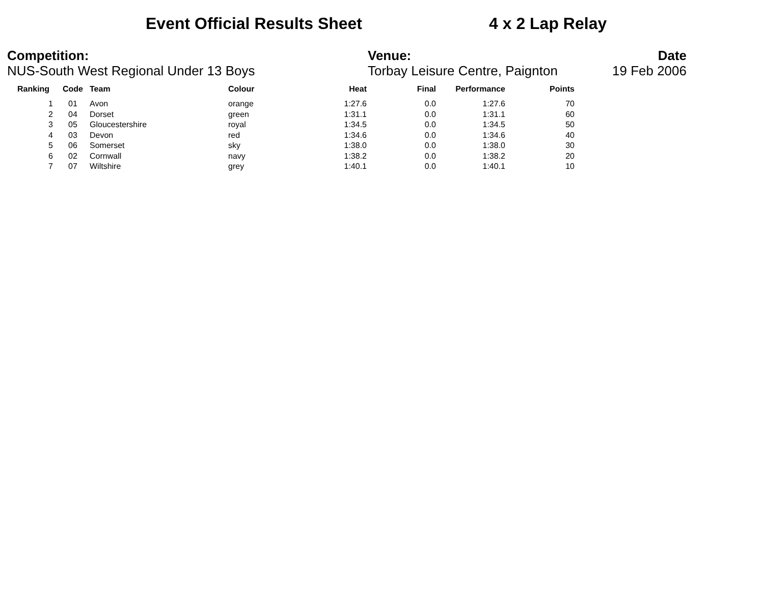Event Official Results Sheet 4 x 2 Lap Relay
Competition:
NUS-South West Regional Under 13 Boys
Venue:
Torbay Leisure Centre, Paignton
Date
19 Feb 2006
| Ranking | Code | Team | Colour | Heat | Final | Performance | Points |
| --- | --- | --- | --- | --- | --- | --- | --- |
| 1 | 01 | Avon | orange | 1:27.6 | 0.0 | 1:27.6 | 70 |
| 2 | 04 | Dorset | green | 1:31.1 | 0.0 | 1:31.1 | 60 |
| 3 | 05 | Gloucestershire | royal | 1:34.5 | 0.0 | 1:34.5 | 50 |
| 4 | 03 | Devon | red | 1:34.6 | 0.0 | 1:34.6 | 40 |
| 5 | 06 | Somerset | sky | 1:38.0 | 0.0 | 1:38.0 | 30 |
| 6 | 02 | Cornwall | navy | 1:38.2 | 0.0 | 1:38.2 | 20 |
| 7 | 07 | Wiltshire | grey | 1:40.1 | 0.0 | 1:40.1 | 10 |